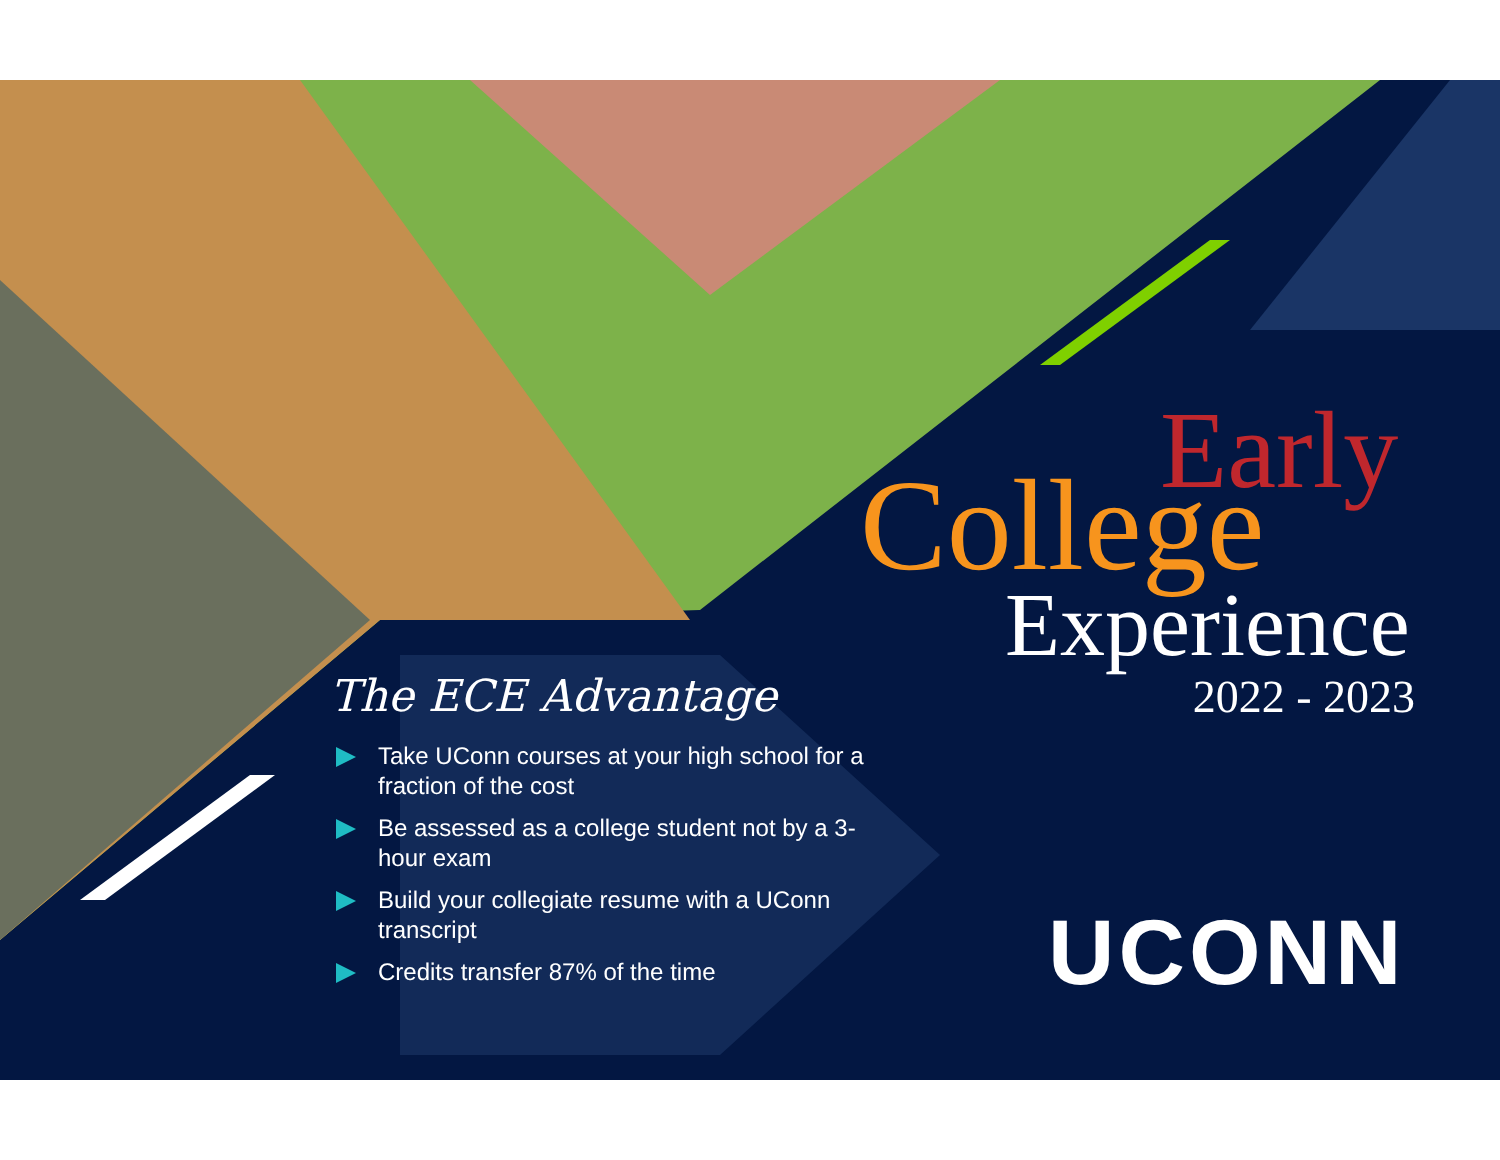Early
College
Experience
2022 - 2023
The ECE Advantage
Take UConn courses at your high school for a fraction of the cost
Be assessed as a college student not by a 3-hour exam
Build your collegiate resume with a UConn transcript
Credits transfer 87% of the time
UCONN